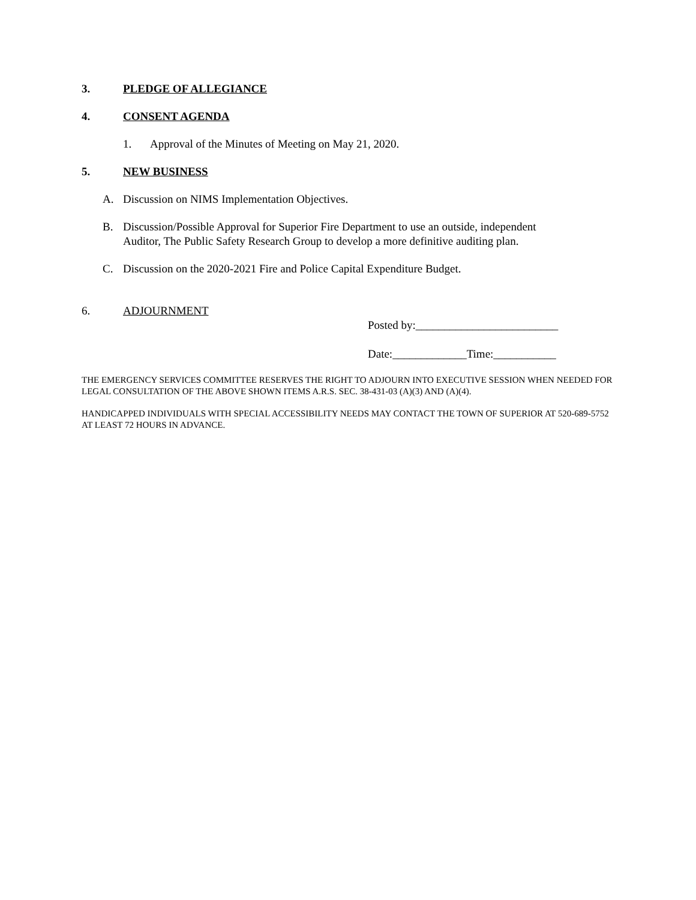3. PLEDGE OF ALLEGIANCE
4. CONSENT AGENDA
1. Approval of the Minutes of Meeting on May 21, 2020.
5. NEW BUSINESS
A. Discussion on NIMS Implementation Objectives.
B. Discussion/Possible Approval for Superior Fire Department to use an outside, independent
Auditor, The Public Safety Research Group to develop a more definitive auditing plan.
C. Discussion on the 2020-2021 Fire and Police Capital Expenditure Budget.
6. ADJOURNMENT
Posted by:_________________________
Date:_____________Time:___________
THE EMERGENCY SERVICES COMMITTEE RESERVES THE RIGHT TO ADJOURN INTO EXECUTIVE SESSION WHEN NEEDED FOR LEGAL CONSULTATION OF THE ABOVE SHOWN ITEMS A.R.S. SEC. 38-431-03 (A)(3) AND (A)(4).
HANDICAPPED INDIVIDUALS WITH SPECIAL ACCESSIBILITY NEEDS MAY CONTACT THE TOWN OF SUPERIOR AT 520-689-5752 AT LEAST 72 HOURS IN ADVANCE.